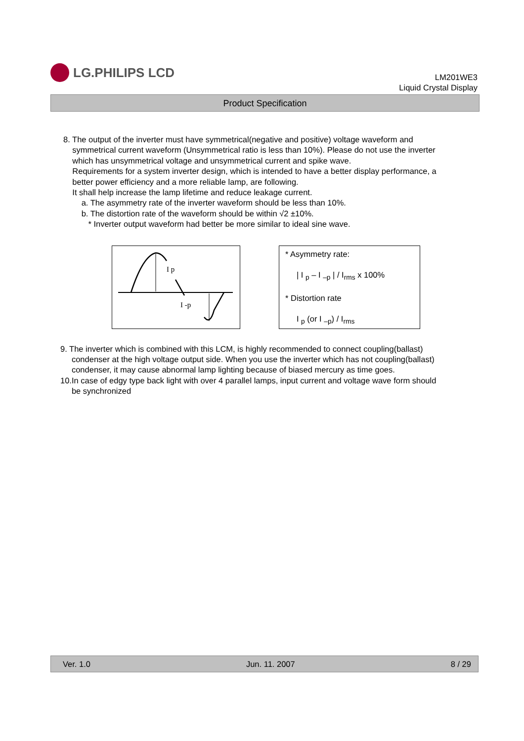LG.PHILIPS LCD
LM201WE3
Liquid Crystal Display
Product Specification
8. The output of the inverter must have symmetrical(negative and positive) voltage waveform and
symmetrical current waveform (Unsymmetrical ratio is less than 10%). Please do not use the inverter
which has unsymmetrical voltage and unsymmetrical current and spike wave.
Requirements for a system inverter design, which is intended to have a better display performance, a
better power efficiency and a more reliable lamp, are following.
It shall help increase the lamp lifetime and reduce leakage current.
a. The asymmetry rate of the inverter waveform should be less than 10%.
b. The distortion rate of the waveform should be within √2 ±10%.
* Inverter output waveform had better be more similar to ideal sine wave.
I p
I -p
* Asymmetry rate:
| I <sub>p</sub> – I <sub>–p</sub> | / I<sub>rms</sub> x 100%
* Distortion rate
I <sub>p</sub> (or I <sub>–p</sub>) / I<sub>rms</sub>
9. The inverter which is combined with this LCM, is highly recommended to connect coupling(ballast)
condenser at the high voltage output side. When you use the inverter which has not coupling(ballast)
condenser, it may cause abnormal lamp lighting because of biased mercury as time goes.
10.In case of edgy type back light with over 4 parallel lamps, input current and voltage wave form should
be synchronized
Ver. 1.0 Jun. 11. 2007 8 / 29